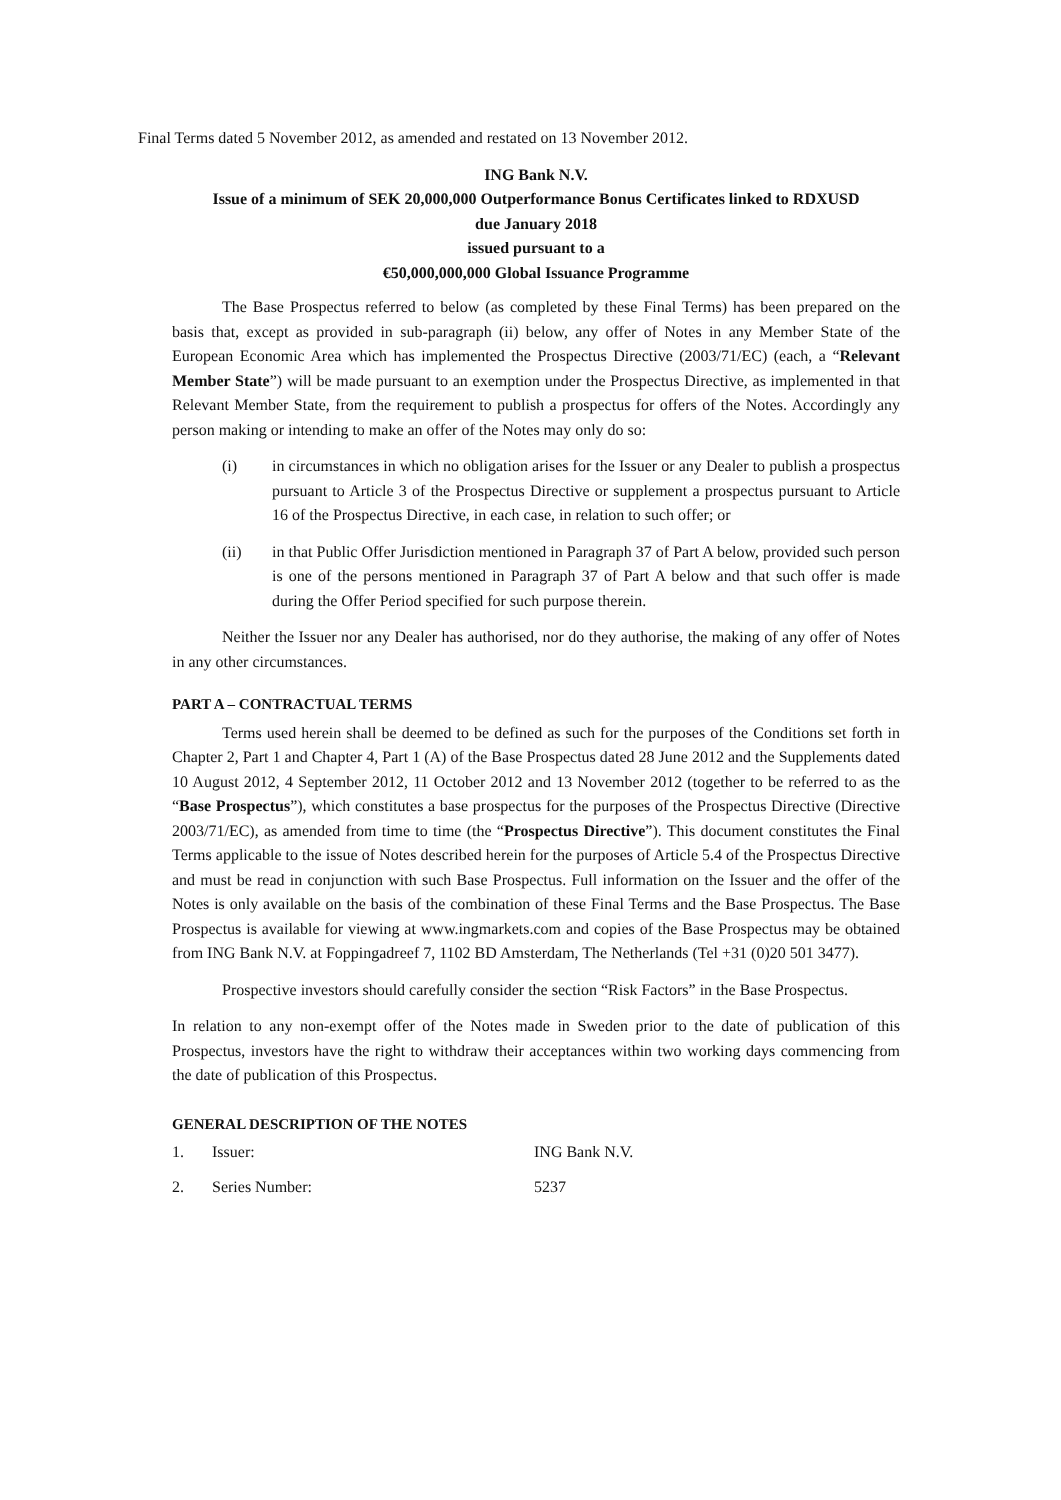Final Terms dated 5 November 2012, as amended and restated on 13 November 2012.
ING Bank N.V.
Issue of a minimum of SEK 20,000,000 Outperformance Bonus Certificates linked to RDXUSD
due January 2018
issued pursuant to a
€50,000,000,000 Global Issuance Programme
The Base Prospectus referred to below (as completed by these Final Terms) has been prepared on the basis that, except as provided in sub-paragraph (ii) below, any offer of Notes in any Member State of the European Economic Area which has implemented the Prospectus Directive (2003/71/EC) (each, a “Relevant Member State”) will be made pursuant to an exemption under the Prospectus Directive, as implemented in that Relevant Member State, from the requirement to publish a prospectus for offers of the Notes. Accordingly any person making or intending to make an offer of the Notes may only do so:
(i) in circumstances in which no obligation arises for the Issuer or any Dealer to publish a prospectus pursuant to Article 3 of the Prospectus Directive or supplement a prospectus pursuant to Article 16 of the Prospectus Directive, in each case, in relation to such offer; or
(ii) in that Public Offer Jurisdiction mentioned in Paragraph 37 of Part A below, provided such person is one of the persons mentioned in Paragraph 37 of Part A below and that such offer is made during the Offer Period specified for such purpose therein.
Neither the Issuer nor any Dealer has authorised, nor do they authorise, the making of any offer of Notes in any other circumstances.
PART A – CONTRACTUAL TERMS
Terms used herein shall be deemed to be defined as such for the purposes of the Conditions set forth in Chapter 2, Part 1 and Chapter 4, Part 1 (A) of the Base Prospectus dated 28 June 2012 and the Supplements dated 10 August 2012, 4 September 2012, 11 October 2012 and 13 November 2012 (together to be referred to as the “Base Prospectus”), which constitutes a base prospectus for the purposes of the Prospectus Directive (Directive 2003/71/EC), as amended from time to time (the “Prospectus Directive”). This document constitutes the Final Terms applicable to the issue of Notes described herein for the purposes of Article 5.4 of the Prospectus Directive and must be read in conjunction with such Base Prospectus. Full information on the Issuer and the offer of the Notes is only available on the basis of the combination of these Final Terms and the Base Prospectus. The Base Prospectus is available for viewing at www.ingmarkets.com and copies of the Base Prospectus may be obtained from ING Bank N.V. at Foppingadreef 7, 1102 BD Amsterdam, The Netherlands (Tel +31 (0)20 501 3477).
Prospective investors should carefully consider the section “Risk Factors” in the Base Prospectus.
In relation to any non-exempt offer of the Notes made in Sweden prior to the date of publication of this Prospectus, investors have the right to withdraw their acceptances within two working days commencing from the date of publication of this Prospectus.
GENERAL DESCRIPTION OF THE NOTES
| 1. | Issuer: | ING Bank N.V. |
| 2. | Series Number: | 5237 |